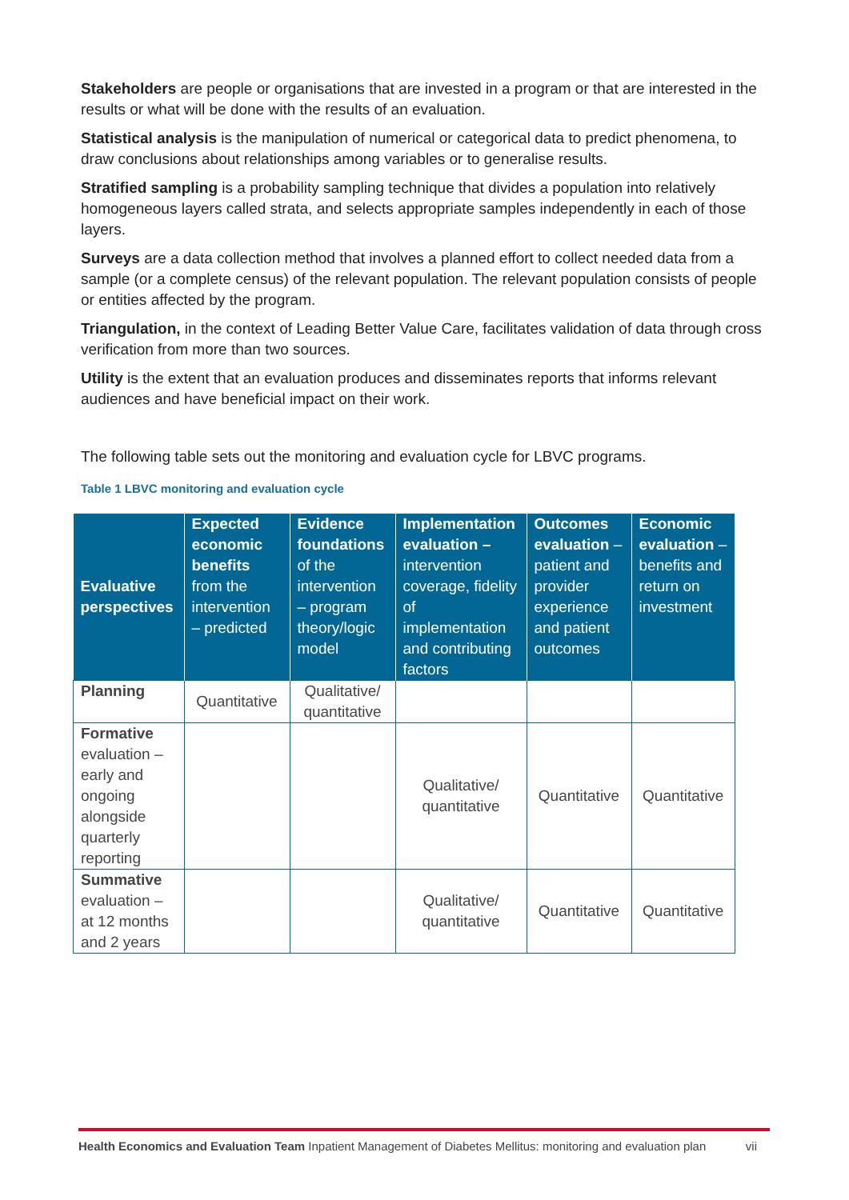Stakeholders are people or organisations that are invested in a program or that are interested in the results or what will be done with the results of an evaluation.
Statistical analysis is the manipulation of numerical or categorical data to predict phenomena, to draw conclusions about relationships among variables or to generalise results.
Stratified sampling is a probability sampling technique that divides a population into relatively homogeneous layers called strata, and selects appropriate samples independently in each of those layers.
Surveys are a data collection method that involves a planned effort to collect needed data from a sample (or a complete census) of the relevant population. The relevant population consists of people or entities affected by the program.
Triangulation, in the context of Leading Better Value Care, facilitates validation of data through cross verification from more than two sources.
Utility is the extent that an evaluation produces and disseminates reports that informs relevant audiences and have beneficial impact on their work.
The following table sets out the monitoring and evaluation cycle for LBVC programs.
Table 1 LBVC monitoring and evaluation cycle
| Evaluative perspectives | Expected economic benefits from the intervention – predicted | Evidence foundations of the intervention – program theory/logic model | Implementation evaluation – intervention coverage, fidelity of implementation and contributing factors | Outcomes evaluation – patient and provider experience and patient outcomes | Economic evaluation – benefits and return on investment |
| --- | --- | --- | --- | --- | --- |
| Planning | Quantitative | Qualitative/ quantitative | | | |
| Formative evaluation – early and ongoing alongside quarterly reporting | | | Qualitative/ quantitative | Quantitative | Quantitative |
| Summative evaluation – at 12 months and 2 years | | | Qualitative/ quantitative | Quantitative | Quantitative |
Health Economics and Evaluation Team Inpatient Management of Diabetes Mellitus: monitoring and evaluation plan vii